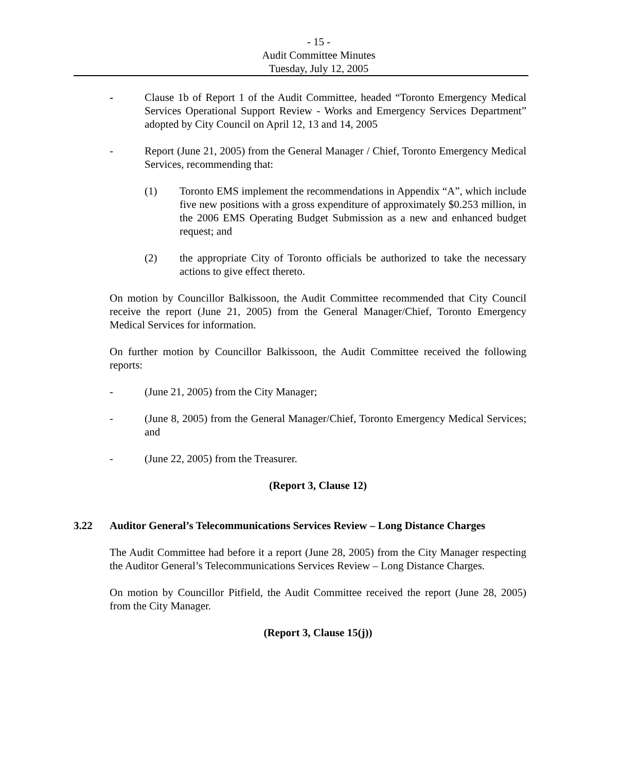- 15 -
Audit Committee Minutes
Tuesday, July 12, 2005
- Clause 1b of Report 1 of the Audit Committee, headed “Toronto Emergency Medical Services Operational Support Review - Works and Emergency Services Department” adopted by City Council on April 12, 13 and 14, 2005
- Report (June 21, 2005) from the General Manager / Chief, Toronto Emergency Medical Services, recommending that:
(1) Toronto EMS implement the recommendations in Appendix “A”, which include five new positions with a gross expenditure of approximately $0.253 million, in the 2006 EMS Operating Budget Submission as a new and enhanced budget request; and
(2) the appropriate City of Toronto officials be authorized to take the necessary actions to give effect thereto.
On motion by Councillor Balkissoon, the Audit Committee recommended that City Council receive the report (June 21, 2005) from the General Manager/Chief, Toronto Emergency Medical Services for information.
On further motion by Councillor Balkissoon, the Audit Committee received the following reports:
- (June 21, 2005) from the City Manager;
- (June 8, 2005) from the General Manager/Chief, Toronto Emergency Medical Services; and
- (June 22, 2005) from the Treasurer.
(Report 3, Clause 12)
3.22 Auditor General’s Telecommunications Services Review – Long Distance Charges
The Audit Committee had before it a report (June 28, 2005) from the City Manager respecting the Auditor General’s Telecommunications Services Review – Long Distance Charges.
On motion by Councillor Pitfield, the Audit Committee received the report (June 28, 2005) from the City Manager.
(Report 3, Clause 15(j))